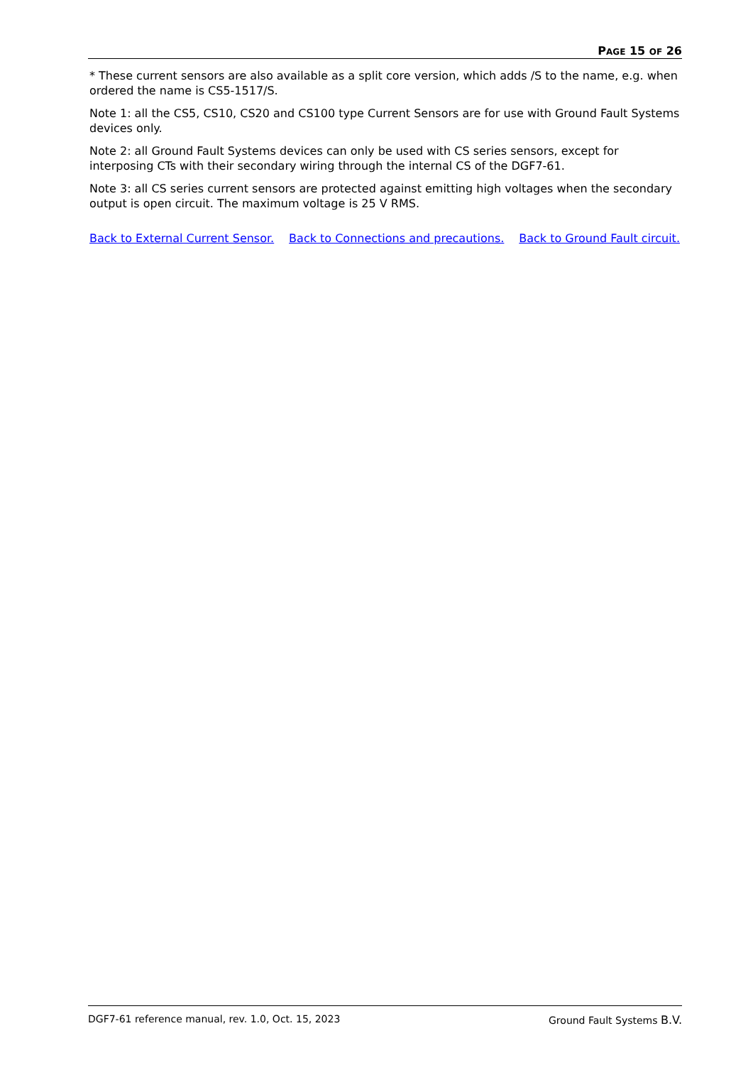PAGE 15 OF 26
* These current sensors are also available as a split core version, which adds /S to the name, e.g. when ordered the name is CS5-1517/S.
Note 1: all the CS5, CS10, CS20 and CS100 type Current Sensors are for use with Ground Fault Systems devices only.
Note 2: all Ground Fault Systems devices can only be used with CS series sensors, except for interposing CTs with their secondary wiring through the internal CS of the DGF7-61.
Note 3: all CS series current sensors are protected against emitting high voltages when the secondary output is open circuit. The maximum voltage is 25 V RMS.
Back to External Current Sensor. Back to Connections and precautions. Back to Ground Fault circuit.
DGF7-61 reference manual, rev. 1.0, Oct. 15, 2023 Ground Fault Systems B.V.